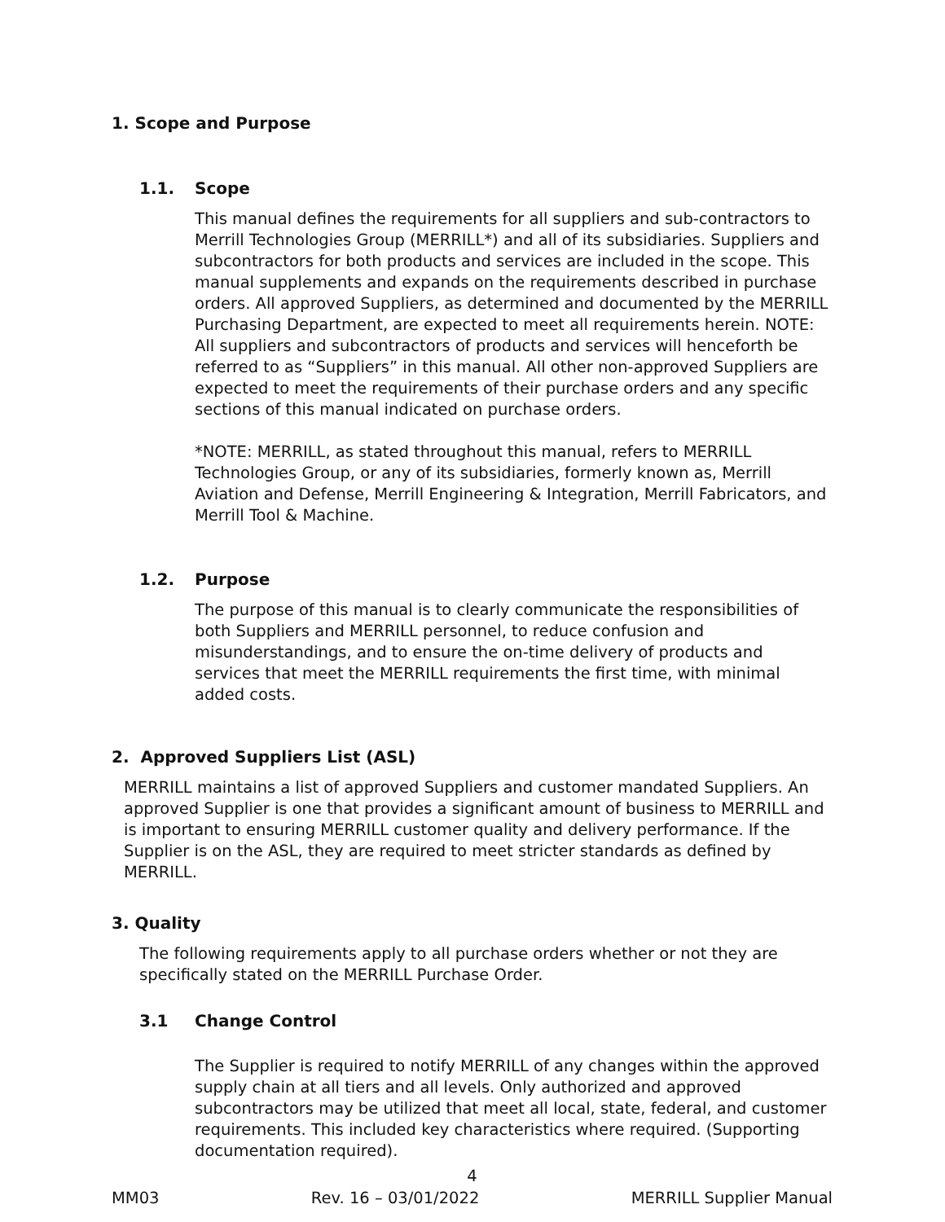1. Scope and Purpose
1.1. Scope
This manual defines the requirements for all suppliers and sub-contractors to Merrill Technologies Group (MERRILL*) and all of its subsidiaries. Suppliers and subcontractors for both products and services are included in the scope. This manual supplements and expands on the requirements described in purchase orders. All approved Suppliers, as determined and documented by the MERRILL Purchasing Department, are expected to meet all requirements herein. NOTE: All suppliers and subcontractors of products and services will henceforth be referred to as “Suppliers” in this manual. All other non-approved Suppliers are expected to meet the requirements of their purchase orders and any specific sections of this manual indicated on purchase orders.
*NOTE: MERRILL, as stated throughout this manual, refers to MERRILL Technologies Group, or any of its subsidiaries, formerly known as, Merrill Aviation and Defense, Merrill Engineering & Integration, Merrill Fabricators, and Merrill Tool & Machine.
1.2. Purpose
The purpose of this manual is to clearly communicate the responsibilities of both Suppliers and MERRILL personnel, to reduce confusion and misunderstandings, and to ensure the on-time delivery of products and services that meet the MERRILL requirements the first time, with minimal added costs.
2. Approved Suppliers List (ASL)
MERRILL maintains a list of approved Suppliers and customer mandated Suppliers. An approved Supplier is one that provides a significant amount of business to MERRILL and is important to ensuring MERRILL customer quality and delivery performance. If the Supplier is on the ASL, they are required to meet stricter standards as defined by MERRILL.
3. Quality
The following requirements apply to all purchase orders whether or not they are specifically stated on the MERRILL Purchase Order.
3.1 Change Control
The Supplier is required to notify MERRILL of any changes within the approved supply chain at all tiers and all levels. Only authorized and approved subcontractors may be utilized that meet all local, state, federal, and customer requirements. This included key characteristics where required. (Supporting documentation required).
4
MM03 Rev. 16 – 03/01/2022 MERRILL Supplier Manual